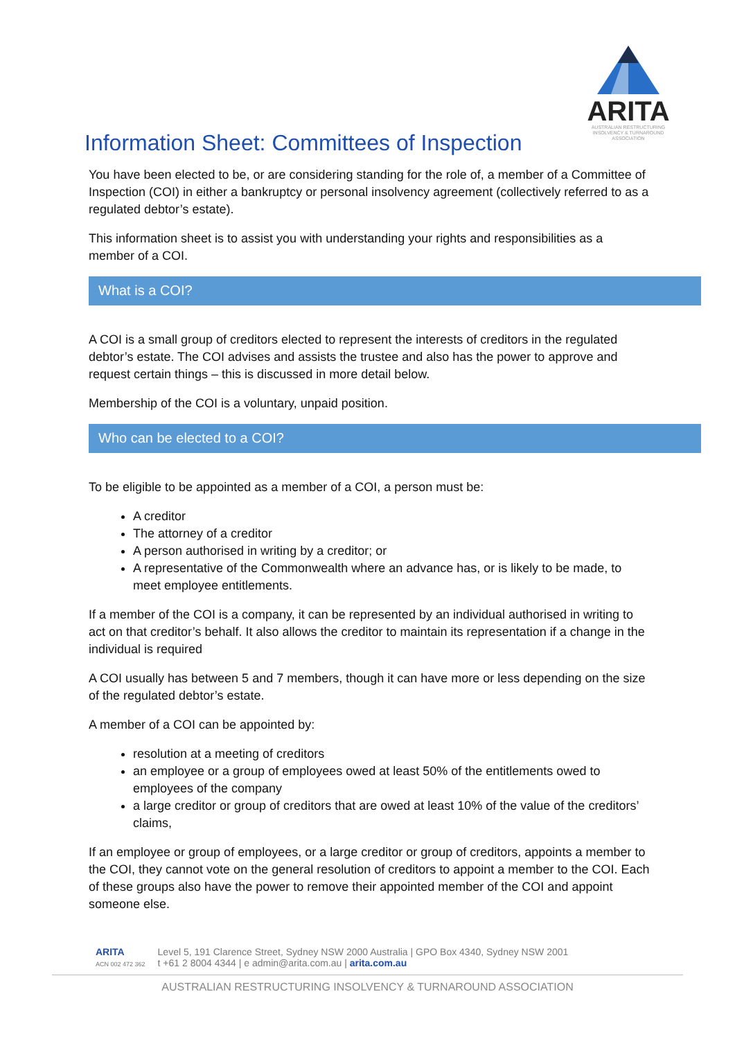ARITA
AUSTRALIAN RESTRUCTURING
INSOLVENCY & TURNAROUND
ASSOCIATION
Information Sheet: Committees of Inspection
You have been elected to be, or are considering standing for the role of, a member of a Committee of Inspection (COI) in either a bankruptcy or personal insolvency agreement (collectively referred to as a regulated debtor’s estate).
This information sheet is to assist you with understanding your rights and responsibilities as a member of a COI.
What is a COI?
A COI is a small group of creditors elected to represent the interests of creditors in the regulated debtor’s estate. The COI advises and assists the trustee and also has the power to approve and request certain things – this is discussed in more detail below.
Membership of the COI is a voluntary, unpaid position.
Who can be elected to a COI?
To be eligible to be appointed as a member of a COI, a person must be:
A creditor
The attorney of a creditor
A person authorised in writing by a creditor; or
A representative of the Commonwealth where an advance has, or is likely to be made, to meet employee entitlements.
If a member of the COI is a company, it can be represented by an individual authorised in writing to act on that creditor’s behalf. It also allows the creditor to maintain its representation if a change in the individual is required
A COI usually has between 5 and 7 members, though it can have more or less depending on the size of the regulated debtor’s estate.
A member of a COI can be appointed by:
resolution at a meeting of creditors
an employee or a group of employees owed at least 50% of the entitlements owed to employees of the company
a large creditor or group of creditors that are owed at least 10% of the value of the creditors’ claims,
If an employee or group of employees, or a large creditor or group of creditors, appoints a member to the COI, they cannot vote on the general resolution of creditors to appoint a member to the COI. Each of these groups also have the power to remove their appointed member of the COI and appoint someone else.
ARITA
ACN 002 472 362
Level 5, 191 Clarence Street, Sydney NSW 2000 Australia | GPO Box 4340, Sydney NSW 2001
t +61 2 8004 4344 | e admin@arita.com.au | arita.com.au
AUSTRALIAN RESTRUCTURING INSOLVENCY & TURNAROUND ASSOCIATION